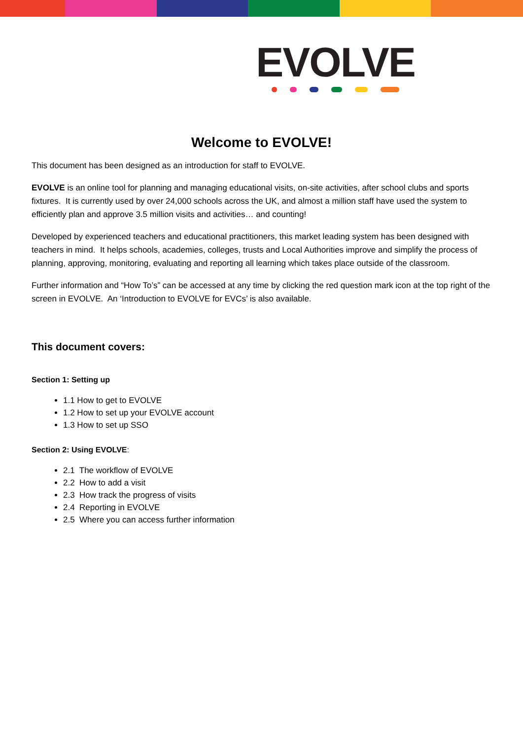EVOLVE
Welcome to EVOLVE!
This document has been designed as an introduction for staff to EVOLVE.
EVOLVE is an online tool for planning and managing educational visits, on-site activities, after school clubs and sports fixtures. It is currently used by over 24,000 schools across the UK, and almost a million staff have used the system to efficiently plan and approve 3.5 million visits and activities… and counting!
Developed by experienced teachers and educational practitioners, this market leading system has been designed with teachers in mind. It helps schools, academies, colleges, trusts and Local Authorities improve and simplify the process of planning, approving, monitoring, evaluating and reporting all learning which takes place outside of the classroom.
Further information and “How To’s” can be accessed at any time by clicking the red question mark icon at the top right of the screen in EVOLVE. An ‘Introduction to EVOLVE for EVCs’ is also available.
This document covers:
Section 1: Setting up
1.1 How to get to EVOLVE
1.2 How to set up your EVOLVE account
1.3 How to set up SSO
Section 2: Using EVOLVE:
2.1 The workflow of EVOLVE
2.2 How to add a visit
2.3 How track the progress of visits
2.4 Reporting in EVOLVE
2.5 Where you can access further information